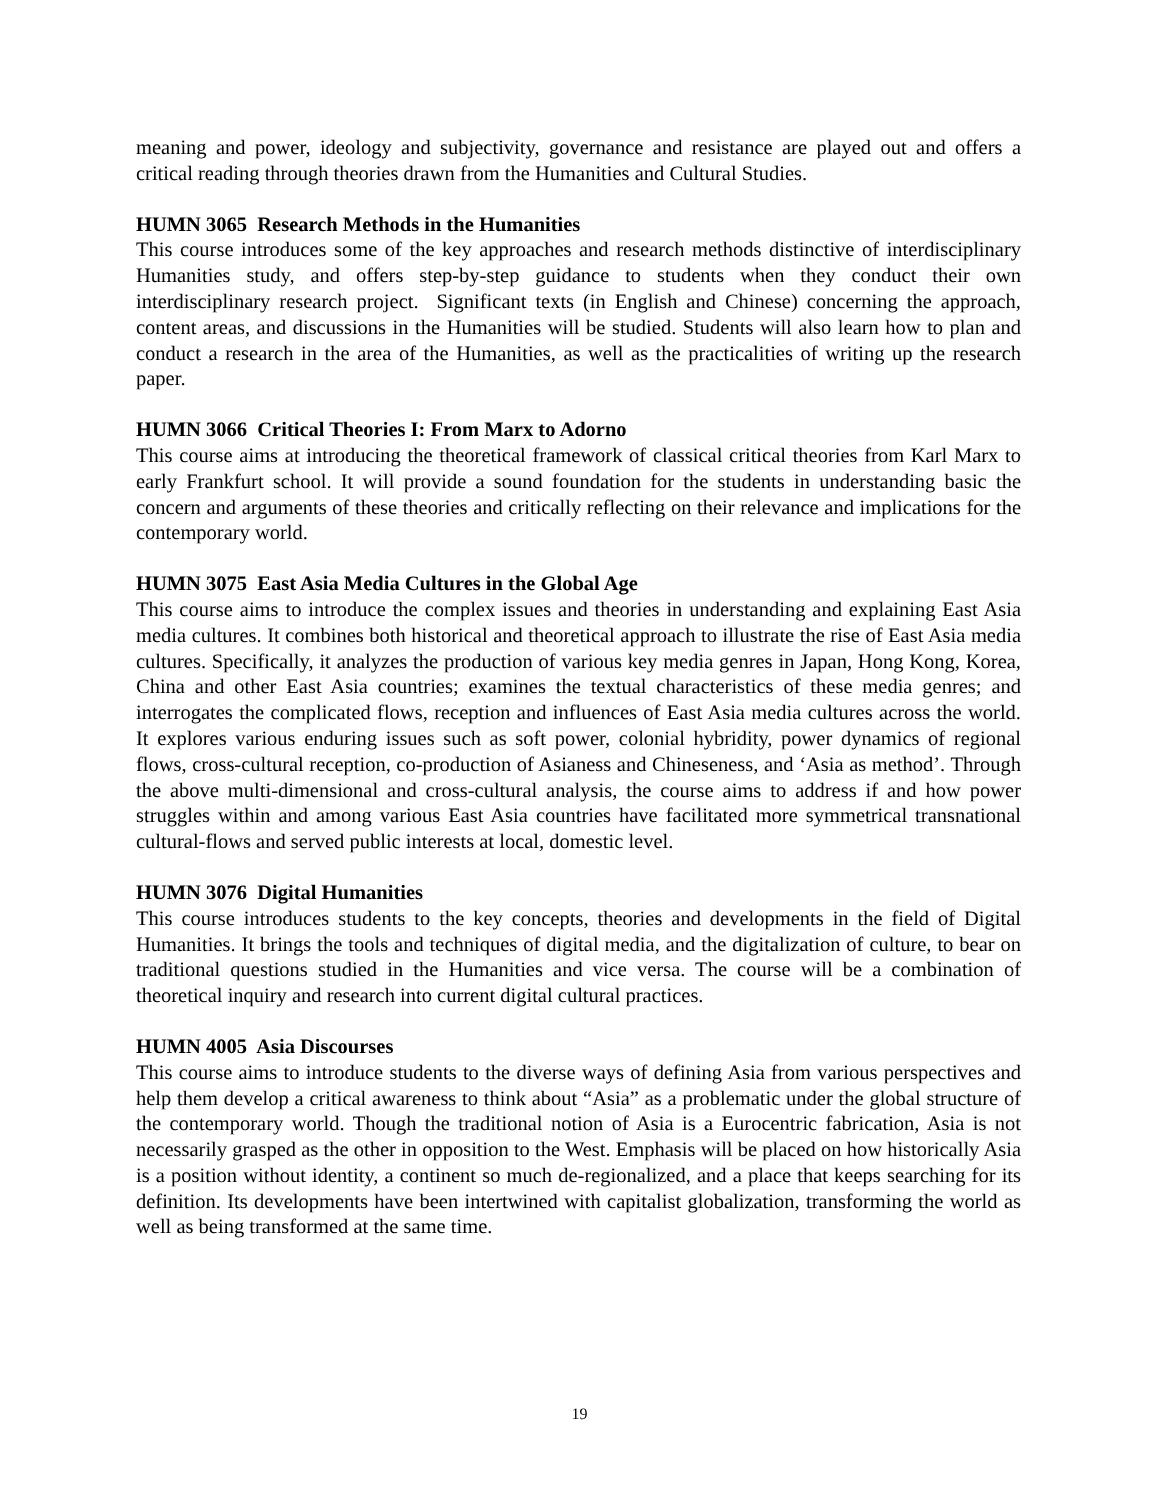meaning and power, ideology and subjectivity, governance and resistance are played out and offers a critical reading through theories drawn from the Humanities and Cultural Studies.
HUMN 3065 Research Methods in the Humanities
This course introduces some of the key approaches and research methods distinctive of interdisciplinary Humanities study, and offers step-by-step guidance to students when they conduct their own interdisciplinary research project. Significant texts (in English and Chinese) concerning the approach, content areas, and discussions in the Humanities will be studied. Students will also learn how to plan and conduct a research in the area of the Humanities, as well as the practicalities of writing up the research paper.
HUMN 3066 Critical Theories I: From Marx to Adorno
This course aims at introducing the theoretical framework of classical critical theories from Karl Marx to early Frankfurt school. It will provide a sound foundation for the students in understanding basic the concern and arguments of these theories and critically reflecting on their relevance and implications for the contemporary world.
HUMN 3075 East Asia Media Cultures in the Global Age
This course aims to introduce the complex issues and theories in understanding and explaining East Asia media cultures. It combines both historical and theoretical approach to illustrate the rise of East Asia media cultures. Specifically, it analyzes the production of various key media genres in Japan, Hong Kong, Korea, China and other East Asia countries; examines the textual characteristics of these media genres; and interrogates the complicated flows, reception and influences of East Asia media cultures across the world. It explores various enduring issues such as soft power, colonial hybridity, power dynamics of regional flows, cross-cultural reception, co-production of Asianess and Chineseness, and ‘Asia as method’. Through the above multi-dimensional and cross-cultural analysis, the course aims to address if and how power struggles within and among various East Asia countries have facilitated more symmetrical transnational cultural-flows and served public interests at local, domestic level.
HUMN 3076 Digital Humanities
This course introduces students to the key concepts, theories and developments in the field of Digital Humanities. It brings the tools and techniques of digital media, and the digitalization of culture, to bear on traditional questions studied in the Humanities and vice versa. The course will be a combination of theoretical inquiry and research into current digital cultural practices.
HUMN 4005 Asia Discourses
This course aims to introduce students to the diverse ways of defining Asia from various perspectives and help them develop a critical awareness to think about “Asia” as a problematic under the global structure of the contemporary world. Though the traditional notion of Asia is a Eurocentric fabrication, Asia is not necessarily grasped as the other in opposition to the West. Emphasis will be placed on how historically Asia is a position without identity, a continent so much de-regionalized, and a place that keeps searching for its definition. Its developments have been intertwined with capitalist globalization, transforming the world as well as being transformed at the same time.
19